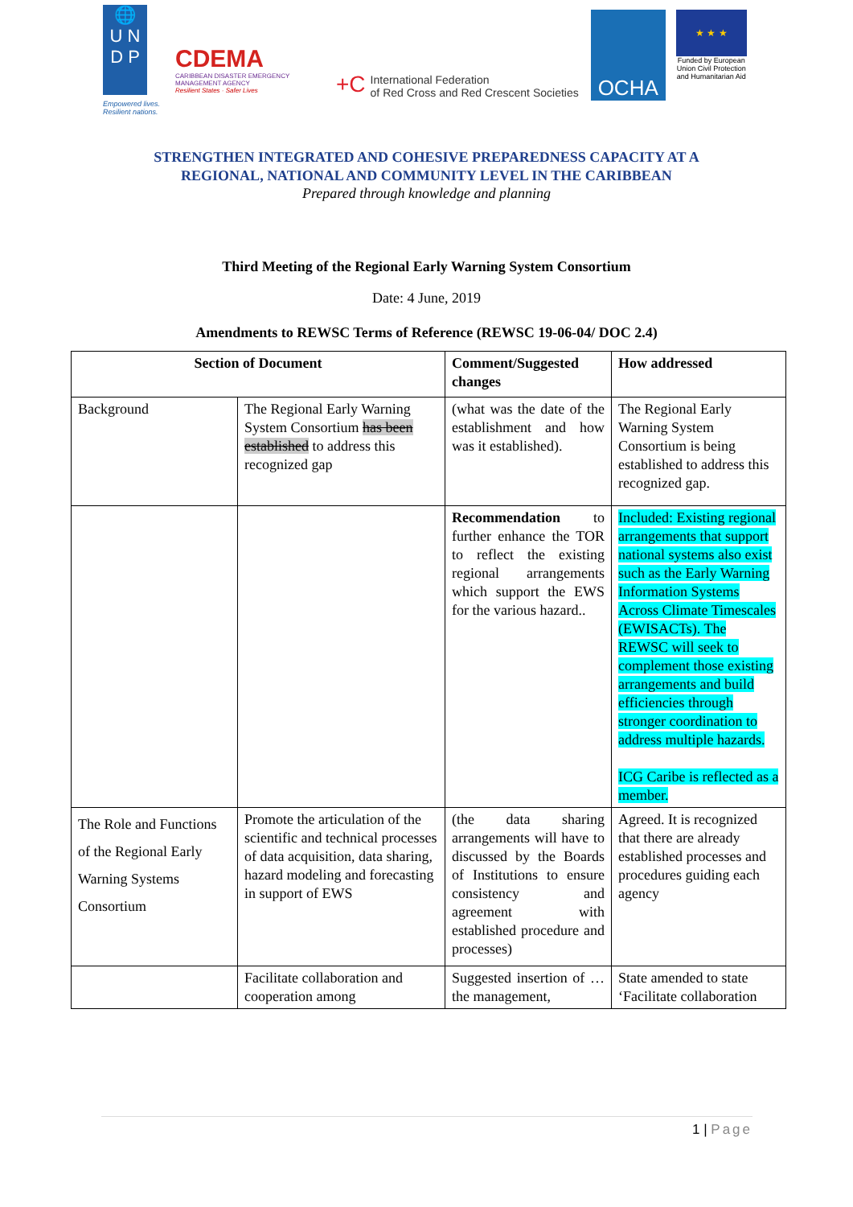🌐
U N
D P
Empowered lives. Resilient nations.
CDEMA
CARIBBEAN DISASTER EMERGENCY MANAGEMENT AGENCY
Resilient States · Safer Lives
+C International Federation
of Red Cross and Red Crescent Societies
OCHA
★ ★ ★
Funded by European Union Civil Protection and Humanitarian Aid
STRENGTHEN INTEGRATED AND COHESIVE PREPAREDNESS CAPACITY AT A
REGIONAL, NATIONAL AND COMMUNITY LEVEL IN THE CARIBBEAN
Prepared through knowledge and planning
Third Meeting of the Regional Early Warning System Consortium
Date: 4 June, 2019
Amendments to REWSC Terms of Reference (REWSC 19-06-04/ DOC 2.4)
| Section of Document | | Comment/Suggested changes | How addressed |
| --- | --- | --- | --- |
| Background | The Regional Early Warning System Consortium has been established to address this recognized gap | (what was the date of the establishment and how was it established). | The Regional Early Warning System Consortium is being established to address this recognized gap. |
| | | Recommendation to further enhance the TOR to reflect the existing regional arrangements which support the EWS for the various hazard.. | Included: Existing regional arrangements that support national systems also exist such as the Early Warning Information Systems Across Climate Timescales (EWISACTs). The REWSC will seek to complement those existing arrangements and build efficiencies through stronger coordination to address multiple hazards. ICG Caribe is reflected as a member. |
| The Role and Functions of the Regional Early Warning Systems Consortium | Promote the articulation of the scientific and technical processes of data acquisition, data sharing, hazard modeling and forecasting in support of EWS | (the data sharing arrangements will have to discussed by the Boards of Institutions to ensure consistency and agreement with established procedure and processes) | Agreed. It is recognized that there are already established processes and procedures guiding each agency |
| | Facilitate collaboration and cooperation among | Suggested insertion of … the management, | State amended to state ‘Facilitate collaboration |
1 | Page